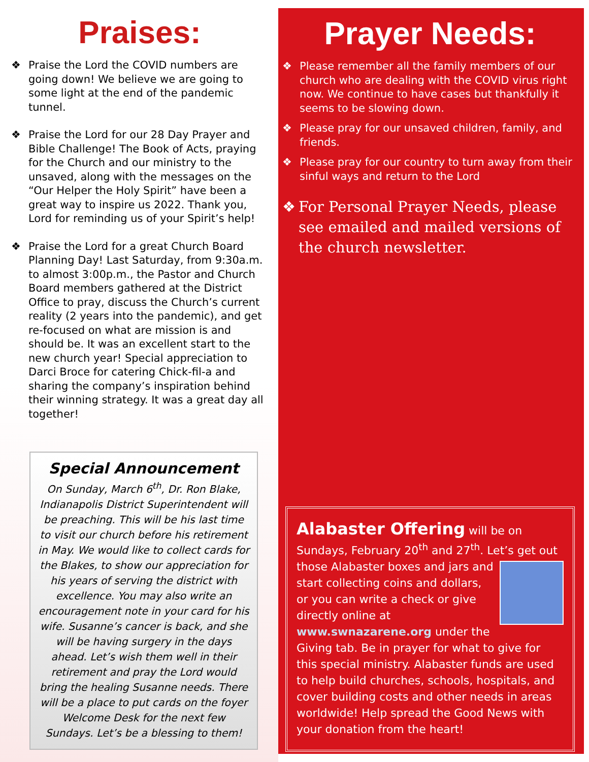Praises:
❖ Praise the Lord the COVID numbers are going down! We believe we are going to some light at the end of the pandemic tunnel.
❖ Praise the Lord for our 28 Day Prayer and Bible Challenge! The Book of Acts, praying for the Church and our ministry to the unsaved, along with the messages on the “Our Helper the Holy Spirit” have been a great way to inspire us 2022. Thank you, Lord for reminding us of your Spirit’s help!
❖ Praise the Lord for a great Church Board Planning Day! Last Saturday, from 9:30a.m. to almost 3:00p.m., the Pastor and Church Board members gathered at the District Office to pray, discuss the Church’s current reality (2 years into the pandemic), and get re-focused on what are mission is and should be. It was an excellent start to the new church year! Special appreciation to Darci Broce for catering Chick-fil-a and sharing the company’s inspiration behind their winning strategy. It was a great day all together!
Special Announcement
On Sunday, March 6<sup>th</sup>, Dr. Ron Blake, Indianapolis District Superintendent will be preaching. This will be his last time to visit our church before his retirement in May. We would like to collect cards for the Blakes, to show our appreciation for his years of serving the district with excellence. You may also write an encouragement note in your card for his wife. Susanne’s cancer is back, and she will be having surgery in the days ahead. Let’s wish them well in their retirement and pray the Lord would bring the healing Susanne needs. There will be a place to put cards on the foyer Welcome Desk for the next few Sundays. Let’s be a blessing to them!
Prayer Needs:
❖ Please remember all the family members of our church who are dealing with the COVID virus right now. We continue to have cases but thankfully it seems to be slowing down.
❖ Please pray for our unsaved children, family, and friends.
❖ Please pray for our country to turn away from their sinful ways and return to the Lord
❖ For Personal Prayer Needs, please see emailed and mailed versions of the church newsletter.
Alabaster Offering will be on Sundays, February 20<sup>th</sup> and 27<sup>th</sup>. Let’s get out those
Alabaster boxes and jars and start collecting coins and dollars, or you can write a check or give directly online at www.swnazarene.org under the Giving tab. Be in prayer for what to give for this special ministry. Alabaster funds are used to help build churches, schools, hospitals, and cover building costs and other needs in areas worldwide! Help spread the Good News with your donation from the heart!